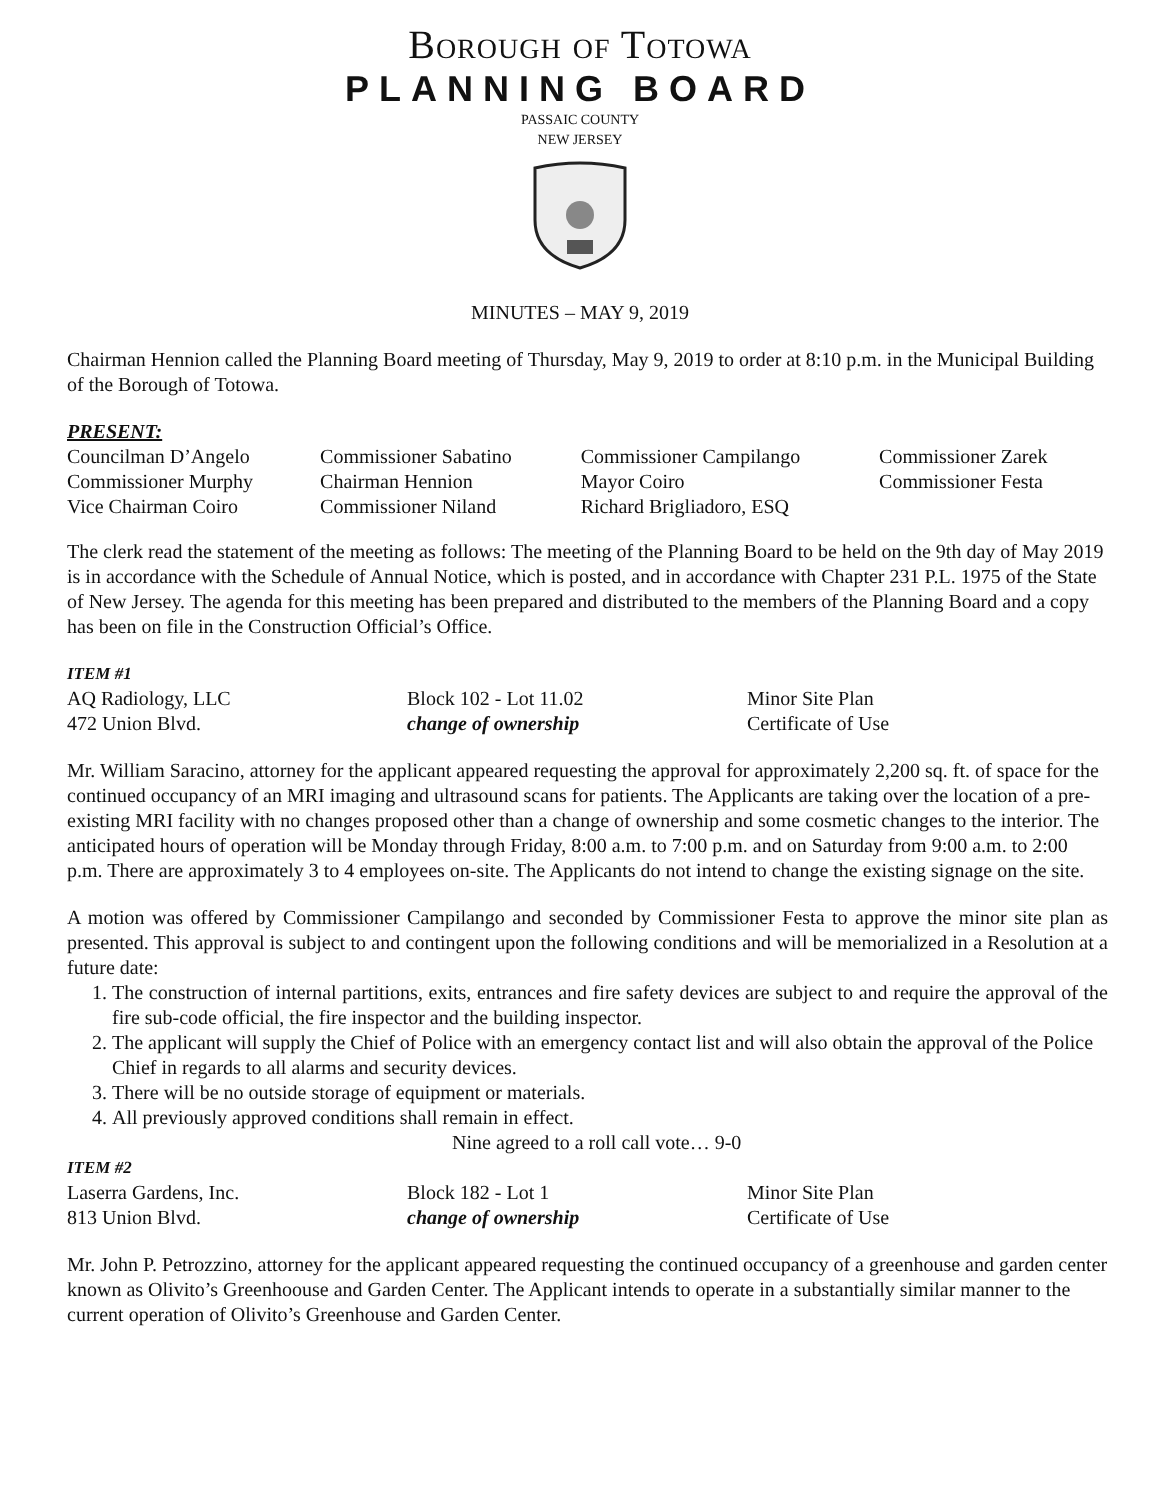Borough of Totowa
PLANNING BOARD
PASSAIC COUNTY
NEW JERSEY
MINUTES – MAY 9, 2019
Chairman Hennion called the Planning Board meeting of Thursday, May 9, 2019 to order at 8:10 p.m. in the Municipal Building of the Borough of Totowa.
PRESENT:
| Councilman D’Angelo | Commissioner Sabatino | Commissioner Campilango | Commissioner Zarek |
| Commissioner Murphy | Chairman Hennion | Mayor Coiro | Commissioner Festa |
| Vice Chairman Coiro | Commissioner Niland | Richard Brigliadoro, ESQ | |
The clerk read the statement of the meeting as follows: The meeting of the Planning Board to be held on the 9th day of May 2019 is in accordance with the Schedule of Annual Notice, which is posted, and in accordance with Chapter 231 P.L. 1975 of the State of New Jersey. The agenda for this meeting has been prepared and distributed to the members of the Planning Board and a copy has been on file in the Construction Official’s Office.
ITEM #1
| AQ Radiology, LLC | Block 102 - Lot 11.02 | Minor Site Plan |
| 472 Union Blvd. | change of ownership | Certificate of Use |
Mr. William Saracino, attorney for the applicant appeared requesting the approval for approximately 2,200 sq. ft. of space for the continued occupancy of an MRI imaging and ultrasound scans for patients. The Applicants are taking over the location of a pre-existing MRI facility with no changes proposed other than a change of ownership and some cosmetic changes to the interior. The anticipated hours of operation will be Monday through Friday, 8:00 a.m. to 7:00 p.m. and on Saturday from 9:00 a.m. to 2:00 p.m. There are approximately 3 to 4 employees on-site. The Applicants do not intend to change the existing signage on the site.
A motion was offered by Commissioner Campilango and seconded by Commissioner Festa to approve the minor site plan as presented. This approval is subject to and contingent upon the following conditions and will be memorialized in a Resolution at a future date:
1. The construction of internal partitions, exits, entrances and fire safety devices are subject to and require the approval of the fire sub-code official, the fire inspector and the building inspector.
2. The applicant will supply the Chief of Police with an emergency contact list and will also obtain the approval of the Police Chief in regards to all alarms and security devices.
3. There will be no outside storage of equipment or materials.
4. All previously approved conditions shall remain in effect.
Nine agreed to a roll call vote… 9-0
ITEM #2
| Laserra Gardens, Inc. | Block 182 - Lot 1 | Minor Site Plan |
| 813 Union Blvd. | change of ownership | Certificate of Use |
Mr. John P. Petrozzino, attorney for the applicant appeared requesting the continued occupancy of a greenhouse and garden center known as Olivito’s Greenhoouse and Garden Center. The Applicant intends to operate in a substantially similar manner to the current operation of Olivito’s Greenhouse and Garden Center.